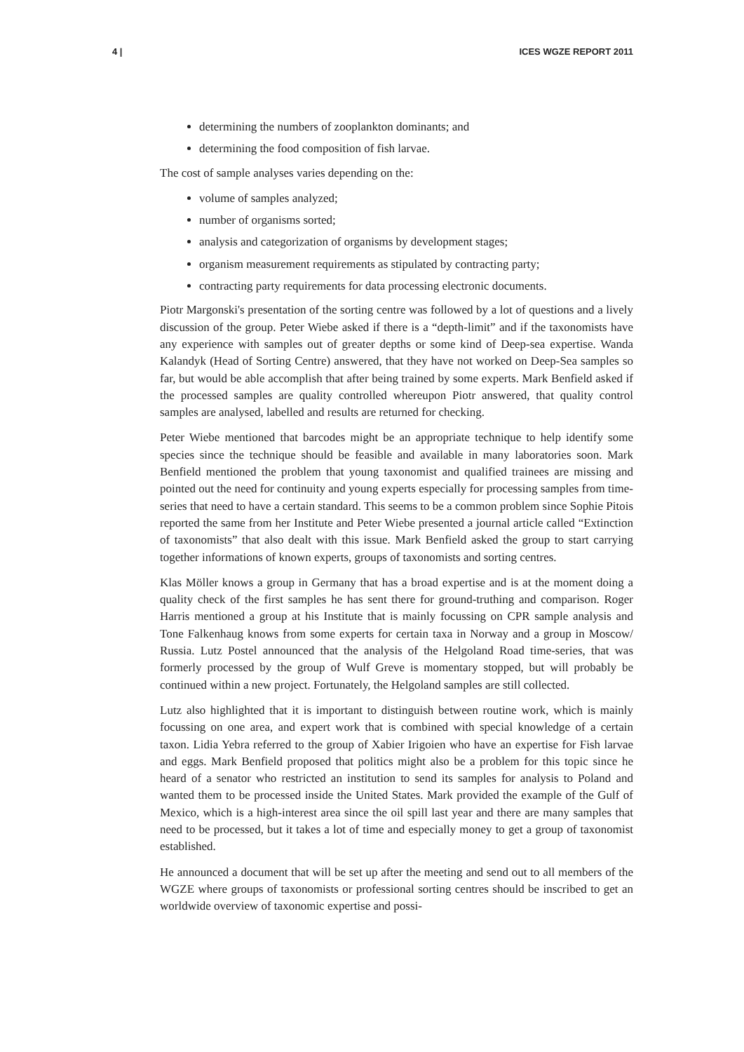4 | ICES WGZE REPORT 2011
determining the numbers of zooplankton dominants; and
determining the food composition of fish larvae.
The cost of sample analyses varies depending on the:
volume of samples analyzed;
number of organisms sorted;
analysis and categorization of organisms by development stages;
organism measurement requirements as stipulated by contracting party;
contracting party requirements for data processing electronic documents.
Piotr Margonski's presentation of the sorting centre was followed by a lot of questions and a lively discussion of the group. Peter Wiebe asked if there is a “depth-limit” and if the taxonomists have any experience with samples out of greater depths or some kind of Deep-sea expertise. Wanda Kalandyk (Head of Sorting Centre) answered, that they have not worked on Deep-Sea samples so far, but would be able accomplish that after being trained by some experts. Mark Benfield asked if the processed samples are quality controlled whereupon Piotr answered, that quality control samples are analysed, labelled and results are returned for checking.
Peter Wiebe mentioned that barcodes might be an appropriate technique to help identify some species since the technique should be feasible and available in many laboratories soon. Mark Benfield mentioned the problem that young taxonomist and qualified trainees are missing and pointed out the need for continuity and young experts especially for processing samples from time-series that need to have a certain standard. This seems to be a common problem since Sophie Pitois reported the same from her Institute and Peter Wiebe presented a journal article called “Extinction of taxonomists” that also dealt with this issue. Mark Benfield asked the group to start carrying together informations of known experts, groups of taxonomists and sorting centres.
Klas Möller knows a group in Germany that has a broad expertise and is at the moment doing a quality check of the first samples he has sent there for ground-truthing and comparison. Roger Harris mentioned a group at his Institute that is mainly focussing on CPR sample analysis and Tone Falkenhaug knows from some experts for certain taxa in Norway and a group in Moscow/ Russia. Lutz Postel announced that the analysis of the Helgoland Road time-series, that was formerly processed by the group of Wulf Greve is momentary stopped, but will probably be continued within a new project. Fortunately, the Helgoland samples are still collected.
Lutz also highlighted that it is important to distinguish between routine work, which is mainly focussing on one area, and expert work that is combined with special knowledge of a certain taxon. Lidia Yebra referred to the group of Xabier Irigoien who have an expertise for Fish larvae and eggs. Mark Benfield proposed that politics might also be a problem for this topic since he heard of a senator who restricted an institution to send its samples for analysis to Poland and wanted them to be processed inside the United States. Mark provided the example of the Gulf of Mexico, which is a high-interest area since the oil spill last year and there are many samples that need to be processed, but it takes a lot of time and especially money to get a group of taxonomist established.
He announced a document that will be set up after the meeting and send out to all members of the WGZE where groups of taxonomists or professional sorting centres should be inscribed to get an worldwide overview of taxonomic expertise and possi-